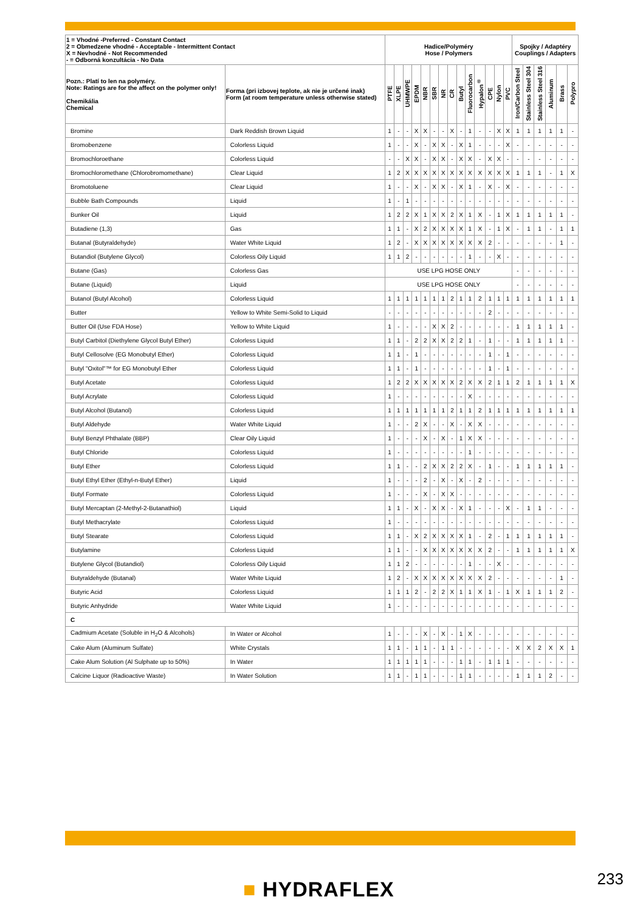| 1 = Vhodné -Preferred - Constant Contact 2 = Obmedzene vhodné - Acceptable - Intermittent Contact X = Nevhodné - Not Recommended - = Odborná konzultácia - No Data | | Hadice/Polyméry Hose / Polymers | | | | | | | | | | | | | | Spojky / Adaptéry Couplings / Adapters | | | | | |
| --- | --- | --- | --- | --- | --- | --- | --- | --- | --- | --- | --- | --- | --- | --- | --- | --- | --- | --- | --- | --- | --- |
| Pozn.: Platí to len na polyméry. Note: Ratings are for the affect on the polymer only! Chemikália Chemical | Forma (pri izbovej teplote, ak nie je určené inak) Form (at room temperature unless otherwise stated) | PTFE | XLPE | UHMWPE | EPDM | NBR | SBR | NR | CR | Butyl | Fluorocarbon | Hypalon<sup>®</sup> | CPE | Nylon | PVC | Iron/Carbon Steel | Stainless Steel 304 | Stainless Steel 316 | Aluminum | Brass | Polypro |
| Bromine | Dark Reddish Brown Liquid | 1 | - | - | X | X | - | - | X | - | 1 | - | - | X | X | 1 | 1 | 1 | 1 | 1 | - |
| Bromobenzene | Colorless Liquid | 1 | - | - | X | - | X | X | - | X | 1 | - | - | - | X | - | - | - | - | - | - |
| Bromochloroethane | Colorless Liquid | - | - | X | X | - | X | X | - | X | X | - | X | X | - | - | - | - | - | - | - |
| Bromochloromethane (Chlorobromomethane) | Clear Liquid | 1 | 2 | X | X | X | X | X | X | X | X | X | X | X | X | 1 | 1 | 1 | - | 1 | X |
| Bromotoluene | Clear Liquid | 1 | - | - | X | - | X | X | - | X | 1 | - | X | - | X | - | - | - | - | - | - |
| Bubble Bath Compounds | Liquid | 1 | - | 1 | - | - | - | - | - | - | - | - | - | - | - | - | - | - | - | - | - |
| Bunker Oil | Liquid | 1 | 2 | 2 | X | 1 | X | X | 2 | X | 1 | X | - | 1 | X | 1 | 1 | 1 | 1 | 1 | - |
| Butadiene (1,3) | Gas | 1 | 1 | - | X | 2 | X | X | X | X | 1 | X | - | 1 | X | - | 1 | 1 | - | 1 | 1 |
| Butanal (Butyraldehyde) | Water White Liquid | 1 | 2 | - | X | X | X | X | X | X | X | X | 2 | - | - | - | - | - | - | 1 | - |
| Butandiol (Butylene Glycol) | Colorless Oily Liquid | 1 | 1 | 2 | - | - | - | - | - | - | 1 | - | - | X | - | - | - | - | - | - | - |
| Butane (Gas) | Colorless Gas | USE LPG HOSE ONLY | | | | | | | | | | | | | | - | - | - | - | - | - |
| Butane (Liquid) | Liquid | USE LPG HOSE ONLY | | | | | | | | | | | | | | - | - | - | - | - | - |
| Butanol (Butyl Alcohol) | Colorless Liquid | 1 | 1 | 1 | 1 | 1 | 1 | 1 | 2 | 1 | 1 | 2 | 1 | 1 | 1 | 1 | 1 | 1 | 1 | 1 | 1 |
| Butter | Yellow to White Semi-Solid to Liquid | - | - | - | - | - | - | - | - | - | - | - | 2 | - | - | - | - | - | - | - | - |
| Butter Oil (Use FDA Hose) | Yellow to White Liquid | 1 | - | - | - | - | X | X | 2 | - | - | - | - | - | - | 1 | 1 | 1 | 1 | 1 | - |
| Butyl Carbitol (Diethylene Glycol Butyl Ether) | Colorless Liquid | 1 | 1 | - | 2 | 2 | X | X | 2 | 2 | 1 | - | 1 | - | - | 1 | 1 | 1 | 1 | 1 | - |
| Butyl Cellosolve (EG Monobutyl Ether) | Colorless Liquid | 1 | 1 | - | 1 | - | - | - | - | - | - | - | 1 | - | 1 | - | - | - | - | - | - |
| Butyl "Oxitol"™ for EG Monobutyl Ether | Colorless Liquid | 1 | 1 | - | 1 | - | - | - | - | - | - | - | 1 | - | 1 | - | - | - | - | - | - |
| Butyl Acetate | Colorless Liquid | 1 | 2 | 2 | X | X | X | X | X | 2 | X | X | 2 | 1 | 1 | 2 | 1 | 1 | 1 | 1 | X |
| Butyl Acrylate | Colorless Liquid | 1 | - | - | - | - | - | - | - | - | X | - | - | - | - | - | - | - | - | - | - |
| Butyl Alcohol (Butanol) | Colorless Liquid | 1 | 1 | 1 | 1 | 1 | 1 | 1 | 2 | 1 | 1 | 2 | 1 | 1 | 1 | 1 | 1 | 1 | 1 | 1 | 1 |
| Butyl Aldehyde | Water White Liquid | 1 | - | - | 2 | X | - | - | X | - | X | X | - | - | - | - | - | - | - | - | - |
| Butyl Benzyl Phthalate (BBP) | Clear Oily Liquid | 1 | - | - | - | X | - | X | - | 1 | X | X | - | - | - | - | - | - | - | - | - |
| Butyl Chloride | Colorless Liquid | 1 | - | - | - | - | - | - | - | - | 1 | - | - | - | - | - | - | - | - | - | - |
| Butyl Ether | Colorless Liquid | 1 | 1 | - | - | 2 | X | X | 2 | 2 | X | - | 1 | - | - | 1 | 1 | 1 | 1 | 1 | - |
| Butyl Ethyl Ether (Ethyl-n-Butyl Ether) | Liquid | 1 | - | - | - | 2 | - | X | - | X | - | 2 | - | - | - | - | - | - | - | - | - |
| Butyl Formate | Colorless Liquid | 1 | - | - | - | X | - | X | X | - | - | - | - | - | - | - | - | - | - | - | - |
| Butyl Mercaptan (2-Methyl-2-Butanathiol) | Liquid | 1 | 1 | - | X | - | X | X | - | X | 1 | - | - | - | X | - | 1 | 1 | - | - | - |
| Butyl Methacrylate | Colorless Liquid | 1 | - | - | - | - | - | - | - | - | - | - | - | - | - | - | - | - | - | - | - |
| Butyl Stearate | Colorless Liquid | 1 | 1 | - | X | 2 | X | X | X | X | 1 | - | 2 | - | 1 | 1 | 1 | 1 | 1 | 1 | - |
| Butylamine | Colorless Liquid | 1 | 1 | - | - | X | X | X | X | X | X | X | 2 | - | - | 1 | 1 | 1 | 1 | 1 | X |
| Butylene Glycol (Butandiol) | Colorless Oily Liquid | 1 | 1 | 2 | - | - | - | - | - | - | 1 | - | - | X | - | - | - | - | - | - | - |
| Butyraldehyde (Butanal) | Water White Liquid | 1 | 2 | - | X | X | X | X | X | X | X | X | 2 | - | - | - | - | - | - | 1 | - |
| Butyric Acid | Colorless Liquid | 1 | 1 | 1 | 2 | - | 2 | 2 | X | 1 | 1 | X | 1 | - | 1 | X | 1 | 1 | 1 | 2 | - |
| Butyric Anhydride | Water White Liquid | 1 | - | - | - | - | - | - | - | - | - | - | - | - | - | - | - | - | - | - | - |
| C | | | | | | | | | | | | | | | | | | | | | |
| Cadmium Acetate (Soluble in H<sub>2</sub>O & Alcohols) | In Water or Alcohol | 1 | - | - | - | X | - | X | - | 1 | X | - | - | - | - | - | - | - | - | - | - |
| Cake Alum (Aluminum Sulfate) | White Crystals | 1 | 1 | - | 1 | 1 | - | 1 | 1 | - | - | - | - | - | - | X | X | 2 | X | X | 1 |
| Cake Alum Solution (Al Sulphate up to 50%) | In Water | 1 | 1 | 1 | 1 | 1 | - | - | - | 1 | 1 | - | 1 | 1 | 1 | - | - | - | - | - | - |
| Calcine Liquor (Radioactive Waste) | In Water Solution | 1 | 1 | - | 1 | 1 | - | - | - | 1 | 1 | - | - | - | - | 1 | 1 | 1 | 2 | - | - |
■ HYDRAFLEX 233